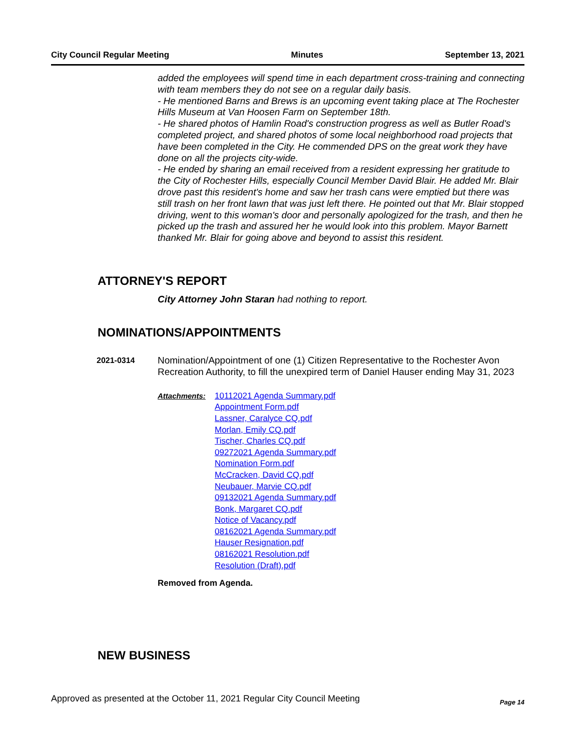City Council Regular Meeting Minutes September 13, 2021
added the employees will spend time in each department cross-training and connecting with team members they do not see on a regular daily basis.
- He mentioned Barns and Brews is an upcoming event taking place at The Rochester Hills Museum at Van Hoosen Farm on September 18th.
- He shared photos of Hamlin Road's construction progress as well as Butler Road's completed project, and shared photos of some local neighborhood road projects that have been completed in the City. He commended DPS on the great work they have done on all the projects city-wide.
- He ended by sharing an email received from a resident expressing her gratitude to the City of Rochester Hills, especially Council Member David Blair. He added Mr. Blair drove past this resident's home and saw her trash cans were emptied but there was still trash on her front lawn that was just left there. He pointed out that Mr. Blair stopped driving, went to this woman's door and personally apologized for the trash, and then he picked up the trash and assured her he would look into this problem. Mayor Barnett thanked Mr. Blair for going above and beyond to assist this resident.
ATTORNEY'S REPORT
City Attorney John Staran had nothing to report.
NOMINATIONS/APPOINTMENTS
2021-0314
Nomination/Appointment of one (1) Citizen Representative to the Rochester Avon Recreation Authority, to fill the unexpired term of Daniel Hauser ending May 31, 2023
Attachments: 10112021 Agenda Summary.pdf
Appointment Form.pdf
Lassner, Caralyce CQ.pdf
Morlan, Emily CQ.pdf
Tischer, Charles CQ.pdf
09272021 Agenda Summary.pdf
Nomination Form.pdf
McCracken, David CQ.pdf
Neubauer, Marvie CQ.pdf
09132021 Agenda Summary.pdf
Bonk, Margaret CQ.pdf
Notice of Vacancy.pdf
08162021 Agenda Summary.pdf
Hauser Resignation.pdf
08162021 Resolution.pdf
Resolution (Draft).pdf
Removed from Agenda.
NEW BUSINESS
Approved as presented at the October 11, 2021 Regular City Council Meeting Page 14